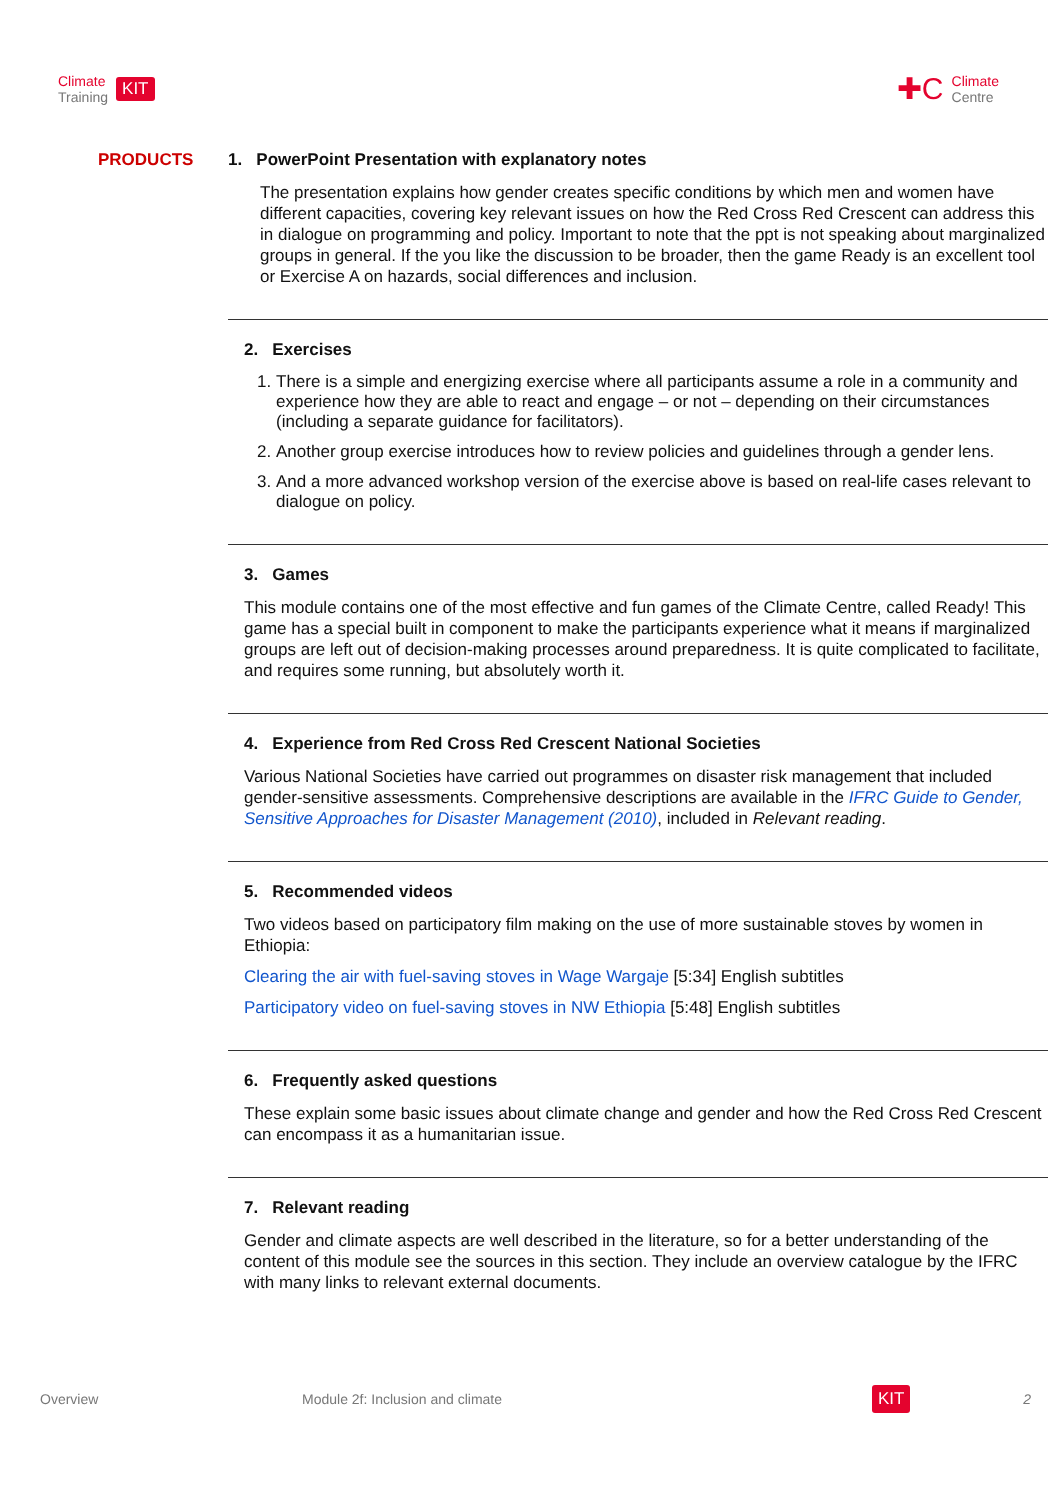Climate
Training
KIT
✚C
Climate
Centre
PRODUCTS 1. PowerPoint Presentation with explanatory notes
The presentation explains how gender creates specific conditions by which men and women have different capacities, covering key relevant issues on how the Red Cross Red Crescent can address this in dialogue on programming and policy. Important to note that the ppt is not speaking about marginalized groups in general. If the you like the discussion to be broader, then the game Ready is an excellent tool or Exercise A on hazards, social differences and inclusion.
2. Exercises
1. There is a simple and energizing exercise where all participants assume a role in a community and experience how they are able to react and engage – or not – depending on their circumstances (including a separate guidance for facilitators).
2. Another group exercise introduces how to review policies and guidelines through a gender lens.
3. And a more advanced workshop version of the exercise above is based on real-life cases relevant to dialogue on policy.
3. Games
This module contains one of the most effective and fun games of the Climate Centre, called Ready! This game has a special built in component to make the participants experience what it means if marginalized groups are left out of decision-making processes around preparedness. It is quite complicated to facilitate, and requires some running, but absolutely worth it.
4. Experience from Red Cross Red Crescent National Societies
Various National Societies have carried out programmes on disaster risk management that included gender-sensitive assessments. Comprehensive descriptions are available in the IFRC Guide to Gender, Sensitive Approaches for Disaster Management (2010), included in Relevant reading.
5. Recommended videos
Two videos based on participatory film making on the use of more sustainable stoves by women in Ethiopia:
Clearing the air with fuel-saving stoves in Wage Wargaje [5:34] English subtitles
Participatory video on fuel-saving stoves in NW Ethiopia [5:48] English subtitles
6. Frequently asked questions
These explain some basic issues about climate change and gender and how the Red Cross Red Crescent can encompass it as a humanitarian issue.
7. Relevant reading
Gender and climate aspects are well described in the literature, so for a better understanding of the content of this module see the sources in this section. They include an overview catalogue by the IFRC with many links to relevant external documents.
Overview Module 2f: Inclusion and climate KIT 2